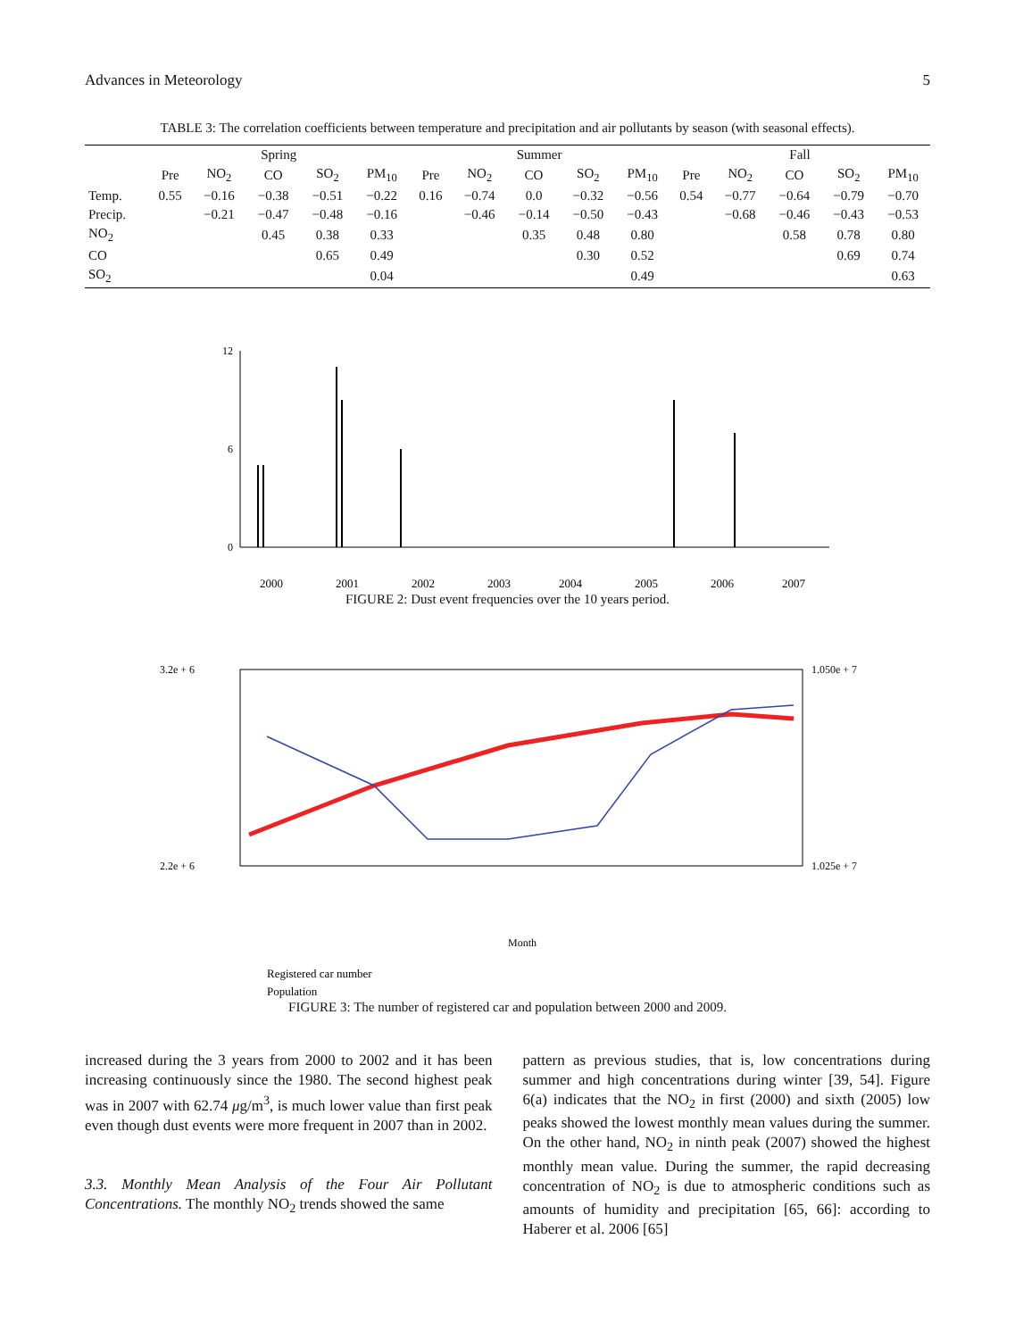Advances in Meteorology 5
TABLE 3: The correlation coefficients between temperature and precipitation and air pollutants by season (with seasonal effects).
| | Spring | | | | | Summer | | | | | Fall | | | | |
| --- | --- | --- | --- | --- | --- | --- | --- | --- | --- | --- | --- | --- | --- | --- | --- |
| | Pre | NO<sub>2</sub> | CO | SO<sub>2</sub> | PM<sub>10</sub> | Pre | NO<sub>2</sub> | CO | SO<sub>2</sub> | PM<sub>10</sub> | Pre | NO<sub>2</sub> | CO | SO<sub>2</sub> | PM<sub>10</sub> |
| Temp. | 0.55 | −0.16 | −0.38 | −0.51 | −0.22 | 0.16 | −0.74 | 0.0 | −0.32 | −0.56 | 0.54 | −0.77 | −0.64 | −0.79 | −0.70 |
| Precip. | | −0.21 | −0.47 | −0.48 | −0.16 | | −0.46 | −0.14 | −0.50 | −0.43 | | −0.68 | −0.46 | −0.43 | −0.53 |
| NO<sub>2</sub> | | | 0.45 | 0.38 | 0.33 | | | 0.35 | 0.48 | 0.80 | | | 0.58 | 0.78 | 0.80 |
| CO | | | | 0.65 | 0.49 | | | | 0.30 | 0.52 | | | | 0.69 | 0.74 |
| SO<sub>2</sub> | | | | | 0.04 | | | | | 0.49 | | | | | 0.63 |
0
6
12
2000
2001
2002
2003
2004
2005
2006
2007
FIGURE 2: Dust event frequencies over the 10 years period.
3.2e + 6
2.2e + 6
1.050e + 7
1.025e + 7
Month
Registered car number
Population
FIGURE 3: The number of registered car and population between 2000 and 2009.
increased during the 3 years from 2000 to 2002 and it has been increasing continuously since the 1980. The second highest peak was in 2007 with 62.74 μg/m<sup>3</sup>, is much lower value than first peak even though dust events were more frequent in 2007 than in 2002.
3.3. Monthly Mean Analysis of the Four Air Pollutant Concentrations. The monthly NO<sub>2</sub> trends showed the same
pattern as previous studies, that is, low concentrations during summer and high concentrations during winter [39, 54]. Figure 6(a) indicates that the NO<sub>2</sub> in first (2000) and sixth (2005) low peaks showed the lowest monthly mean values during the summer. On the other hand, NO<sub>2</sub> in ninth peak (2007) showed the highest monthly mean value. During the summer, the rapid decreasing concentration of NO<sub>2</sub> is due to atmospheric conditions such as amounts of humidity and precipitation [65, 66]: according to Haberer et al. 2006 [65]